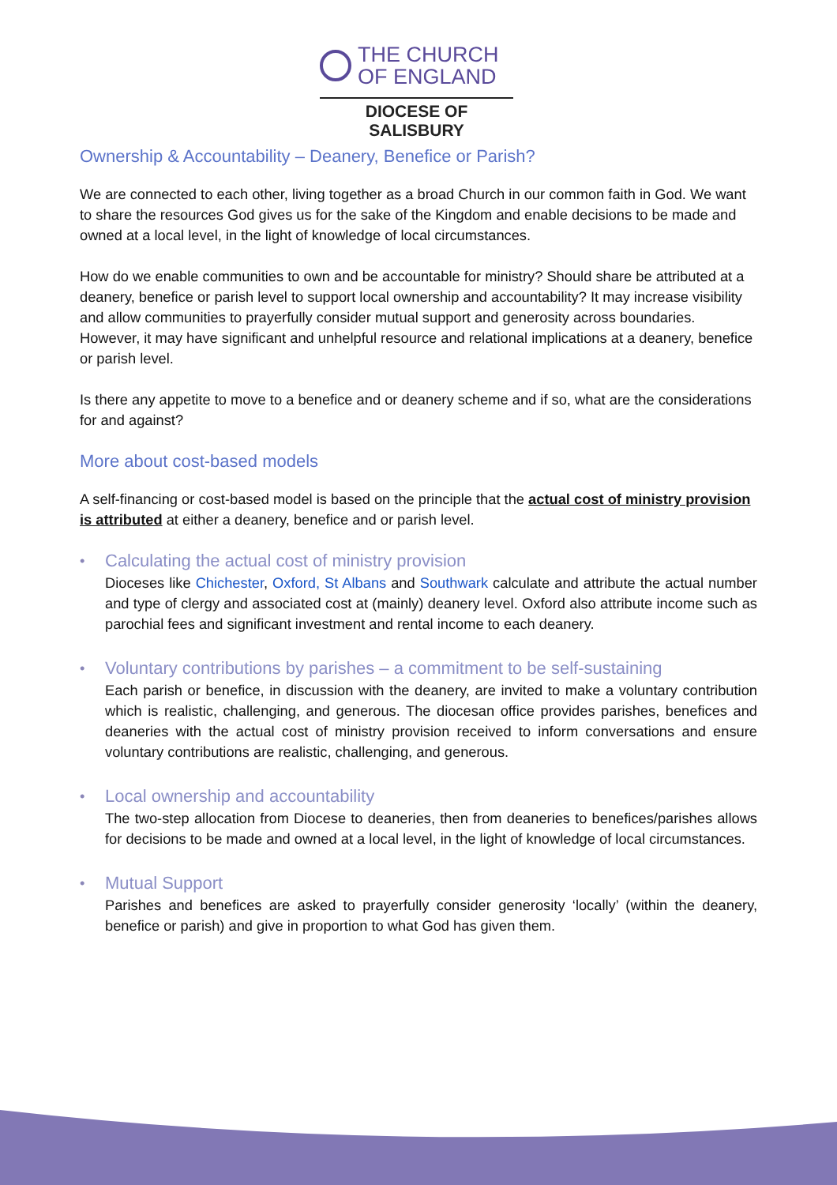THE CHURCH
OF ENGLAND
DIOCESE OF SALISBURY
Ownership & Accountability – Deanery, Benefice or Parish?
We are connected to each other, living together as a broad Church in our common faith in God. We want to share the resources God gives us for the sake of the Kingdom and enable decisions to be made and owned at a local level, in the light of knowledge of local circumstances.
How do we enable communities to own and be accountable for ministry? Should share be attributed at a deanery, benefice or parish level to support local ownership and accountability? It may increase visibility and allow communities to prayerfully consider mutual support and generosity across boundaries. However, it may have significant and unhelpful resource and relational implications at a deanery, benefice or parish level.
Is there any appetite to move to a benefice and or deanery scheme and if so, what are the considerations for and against?
More about cost-based models
A self-financing or cost-based model is based on the principle that the actual cost of ministry provision is attributed at either a deanery, benefice and or parish level.
• Calculating the actual cost of ministry provision
Dioceses like Chichester, Oxford, St Albans and Southwark calculate and attribute the actual number and type of clergy and associated cost at (mainly) deanery level. Oxford also attribute income such as parochial fees and significant investment and rental income to each deanery.
• Voluntary contributions by parishes – a commitment to be self-sustaining
Each parish or benefice, in discussion with the deanery, are invited to make a voluntary contribution which is realistic, challenging, and generous. The diocesan office provides parishes, benefices and deaneries with the actual cost of ministry provision received to inform conversations and ensure voluntary contributions are realistic, challenging, and generous.
• Local ownership and accountability
The two-step allocation from Diocese to deaneries, then from deaneries to benefices/parishes allows for decisions to be made and owned at a local level, in the light of knowledge of local circumstances.
• Mutual Support
Parishes and benefices are asked to prayerfully consider generosity ‘locally’ (within the deanery, benefice or parish) and give in proportion to what God has given them.